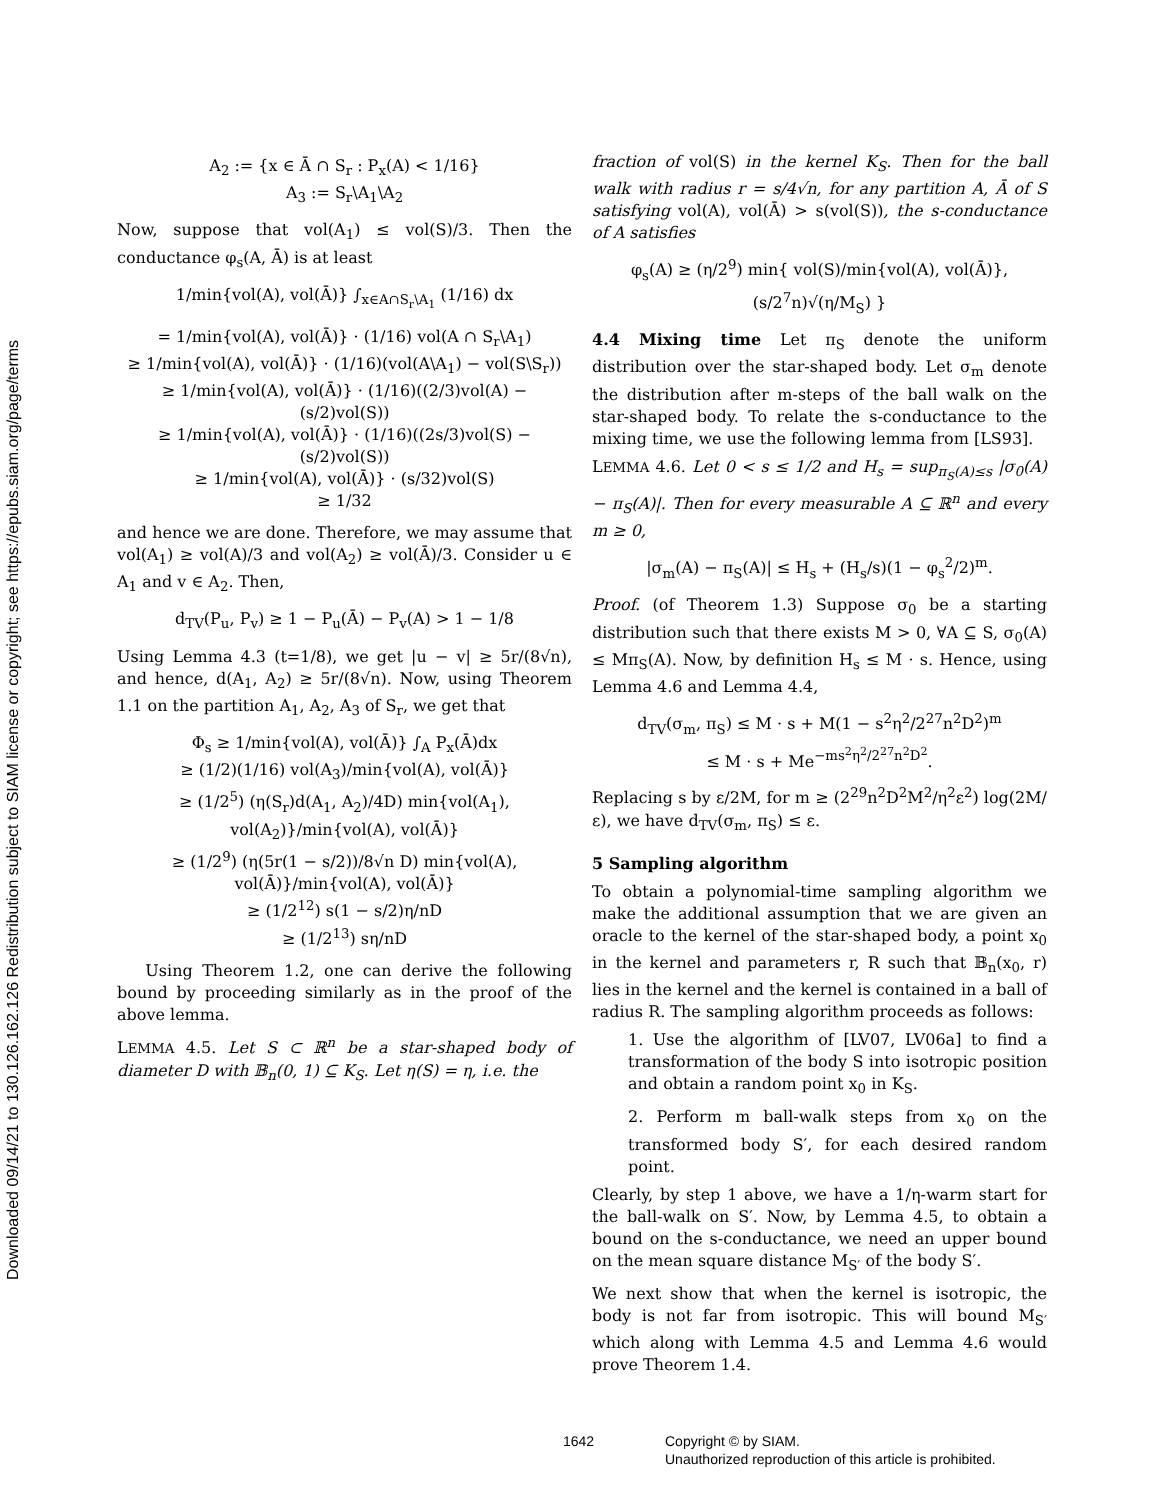Downloaded 09/14/21 to 130.126.162.126 Redistribution subject to SIAM license or copyright; see https://epubs.siam.org/page/terms
A<sub>2</sub> := {x ∈ Ā ∩ S<sub>r</sub> : P<sub>x</sub>(A) < 1/16}
A<sub>3</sub> := S<sub>r</sub>\A<sub>1</sub>\A<sub>2</sub>
Now, suppose that vol(A<sub>1</sub>) ≤ vol(S)/3. Then the conductance φ<sub>s</sub>(A, Ā) is at least
1/min{vol(A), vol(Ā)} ∫<sub>x∈A∩S<sub>r</sub>\A<sub>1</sub></sub> (1/16) dx
= 1/min{vol(A), vol(Ā)} · (1/16) vol(A ∩ S<sub>r</sub>\A<sub>1</sub>)
≥ 1/min{vol(A), vol(Ā)} · (1/16)(vol(A\A<sub>1</sub>) − vol(S\S<sub>r</sub>))
≥ 1/min{vol(A), vol(Ā)} · (1/16)((2/3)vol(A) − (s/2)vol(S))
≥ 1/min{vol(A), vol(Ā)} · (1/16)((2s/3)vol(S) − (s/2)vol(S))
≥ 1/min{vol(A), vol(Ā)} · (s/32)vol(S)
≥ 1/32
and hence we are done. Therefore, we may assume that vol(A<sub>1</sub>) ≥ vol(A)/3 and vol(A<sub>2</sub>) ≥ vol(Ā)/3. Consider u ∈ A<sub>1</sub> and v ∈ A<sub>2</sub>. Then,
d<sub>TV</sub>(P<sub>u</sub>, P<sub>v</sub>) ≥ 1 − P<sub>u</sub>(Ā) − P<sub>v</sub>(A) > 1 − 1/8
Using Lemma 4.3 (t=1/8), we get |u − v| ≥ 5r/(8√n), and hence, d(A<sub>1</sub>, A<sub>2</sub>) ≥ 5r/(8√n). Now, using Theorem 1.1 on the partition A<sub>1</sub>, A<sub>2</sub>, A<sub>3</sub> of S<sub>r</sub>, we get that
Φ<sub>s</sub> ≥ 1/min{vol(A), vol(Ā)} ∫<sub>A</sub> P<sub>x</sub>(Ā)dx
≥ (1/2)(1/16) vol(A<sub>3</sub>)/min{vol(A), vol(Ā)}
≥ (1/2<sup>5</sup>) (η(S<sub>r</sub>)d(A<sub>1</sub>, A<sub>2</sub>)/4D) min{vol(A<sub>1</sub>), vol(A<sub>2</sub>)}/min{vol(A), vol(Ā)}
≥ (1/2<sup>9</sup>) (η(5r(1 − s/2))/8√n D) min{vol(A), vol(Ā)}/min{vol(A), vol(Ā)}
≥ (1/2<sup>12</sup>) s(1 − s/2)η/nD
≥ (1/2<sup>13</sup>) sη/nD
Using Theorem 1.2, one can derive the following bound by proceeding similarly as in the proof of the above lemma.
LEMMA 4.5. Let S ⊂ ℝ<sup>n</sup> be a star-shaped body of diameter D with 𝔹<sub>n</sub>(0, 1) ⊆ K<sub>S</sub>. Let η(S) = η, i.e. the
fraction of vol(S) in the kernel K<sub>S</sub>. Then for the ball walk with radius r = s/4√n, for any partition A, Ā of S satisfying vol(A), vol(Ā) > s(vol(S)), the s-conductance of A satisfies
φ<sub>s</sub>(A) ≥ (η/2<sup>9</sup>) min{ vol(S)/min{vol(A), vol(Ā)}, (s/2<sup>7</sup>n)√(η/M<sub>S</sub>) }
4.4 Mixing time Let π<sub>S</sub> denote the uniform distribution over the star-shaped body. Let σ<sub>m</sub> denote the distribution after m-steps of the ball walk on the star-shaped body. To relate the s-conductance to the mixing time, we use the following lemma from [LS93].
LEMMA 4.6. Let 0 < s ≤ 1/2 and H<sub>s</sub> = sup<sub>π<sub>S</sub>(A)≤s</sub> |σ<sub>0</sub>(A) − π<sub>S</sub>(A)|. Then for every measurable A ⊆ ℝ<sup>n</sup> and every m ≥ 0,
|σ<sub>m</sub>(A) − π<sub>S</sub>(A)| ≤ H<sub>s</sub> + (H<sub>s</sub>/s)(1 − φ<sub>s</sub><sup>2</sup>/2)<sup>m</sup>.
Proof. (of Theorem 1.3) Suppose σ<sub>0</sub> be a starting distribution such that there exists M > 0, ∀A ⊆ S, σ<sub>0</sub>(A) ≤ Mπ<sub>S</sub>(A). Now, by definition H<sub>s</sub> ≤ M · s. Hence, using Lemma 4.6 and Lemma 4.4,
d<sub>TV</sub>(σ<sub>m</sub>, π<sub>S</sub>) ≤ M · s + M(1 − s<sup>2</sup>η<sup>2</sup>/2<sup>27</sup>n<sup>2</sup>D<sup>2</sup>)<sup>m</sup>
≤ M · s + Me<sup>−ms<sup>2</sup>η<sup>2</sup>/2<sup>27</sup>n<sup>2</sup>D<sup>2</sup></sup>.
Replacing s by ε/2M, for m ≥ (2<sup>29</sup>n<sup>2</sup>D<sup>2</sup>M<sup>2</sup>/η<sup>2</sup>ε<sup>2</sup>) log(2M/ε), we have d<sub>TV</sub>(σ<sub>m</sub>, π<sub>S</sub>) ≤ ε.
5 Sampling algorithm
To obtain a polynomial-time sampling algorithm we make the additional assumption that we are given an oracle to the kernel of the star-shaped body, a point x<sub>0</sub> in the kernel and parameters r, R such that 𝔹<sub>n</sub>(x<sub>0</sub>, r) lies in the kernel and the kernel is contained in a ball of radius R. The sampling algorithm proceeds as follows:
1. Use the algorithm of [LV07, LV06a] to find a transformation of the body S into isotropic position and obtain a random point x<sub>0</sub> in K<sub>S</sub>.
2. Perform m ball-walk steps from x<sub>0</sub> on the transformed body S′, for each desired random point.
Clearly, by step 1 above, we have a 1/η-warm start for the ball-walk on S′. Now, by Lemma 4.5, to obtain a bound on the s-conductance, we need an upper bound on the mean square distance M<sub>S′</sub> of the body S′.
We next show that when the kernel is isotropic, the body is not far from isotropic. This will bound M<sub>S′</sub> which along with Lemma 4.5 and Lemma 4.6 would prove Theorem 1.4.
1642 Copyright © by SIAM.
Unauthorized reproduction of this article is prohibited.